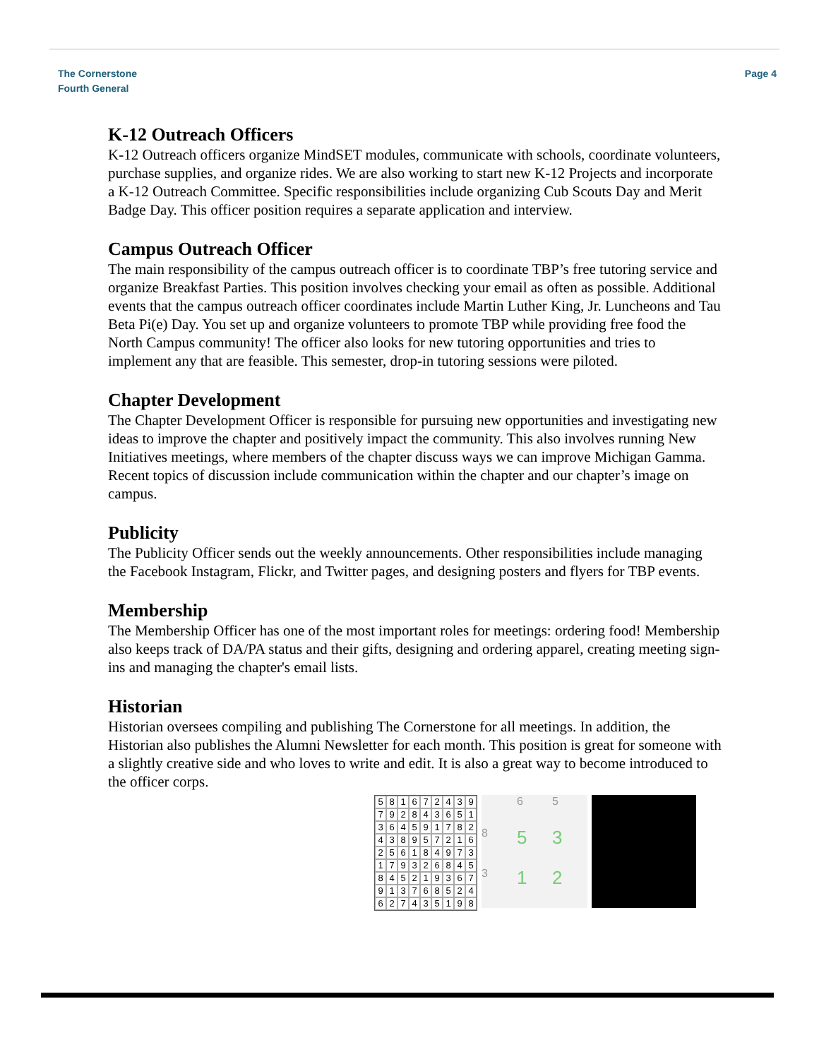The Cornerstone
Fourth General
Page 4
K-12 Outreach Officers
K-12 Outreach officers organize MindSET modules, communicate with schools, coordinate volunteers, purchase supplies, and organize rides. We are also working to start new K-12 Projects and incorporate a K-12 Outreach Committee. Specific responsibilities include organizing Cub Scouts Day and Merit Badge Day. This officer position requires a separate application and interview.
Campus Outreach Officer
The main responsibility of the campus outreach officer is to coordinate TBP’s free tutoring service and organize Breakfast Parties. This position involves checking your email as often as possible. Additional events that the campus outreach officer coordinates include Martin Luther King, Jr. Luncheons and Tau Beta Pi(e) Day. You set up and organize volunteers to promote TBP while providing free food the North Campus community! The officer also looks for new tutoring opportunities and tries to implement any that are feasible. This semester, drop-in tutoring sessions were piloted.
Chapter Development
The Chapter Development Officer is responsible for pursuing new opportunities and investigating new ideas to improve the chapter and positively impact the community. This also involves running New Initiatives meetings, where members of the chapter discuss ways we can improve Michigan Gamma. Recent topics of discussion include communication within the chapter and our chapter’s image on campus.
Publicity
The Publicity Officer sends out the weekly announcements. Other responsibilities include managing the Facebook Instagram, Flickr, and Twitter pages, and designing posters and flyers for TBP events.
Membership
The Membership Officer has one of the most important roles for meetings: ordering food! Membership also keeps track of DA/PA status and their gifts, designing and ordering apparel, creating meeting sign-ins and managing the chapter's email lists.
Historian
Historian oversees compiling and publishing The Cornerstone for all meetings. In addition, the Historian also publishes the Alumni Newsletter for each month. This position is great for someone with a slightly creative side and who loves to write and edit. It is also a great way to become introduced to the officer corps.
581672439792843651364591782438957216256184973179326845845219367913768524627435198
65853312